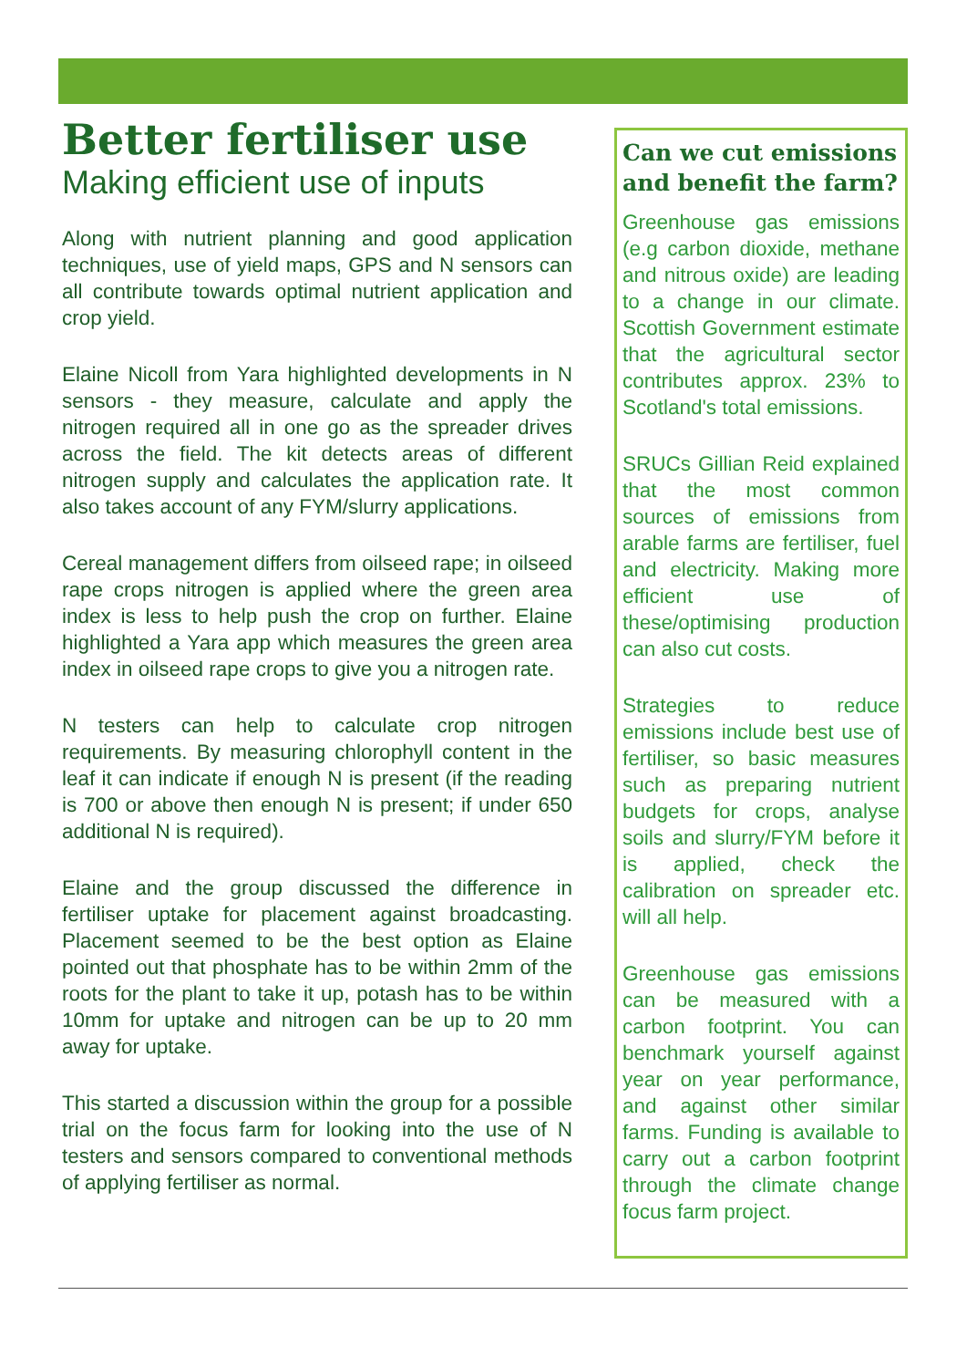Better fertiliser use
Making efficient use of inputs
Along with nutrient planning and good application techniques, use of yield maps, GPS and N sensors can all contribute towards optimal nutrient application and crop yield.
Elaine Nicoll from Yara highlighted developments in N sensors - they measure, calculate and apply the nitrogen required all in one go as the spreader drives across the field. The kit detects areas of different nitrogen supply and calculates the application rate. It also takes account of any FYM/slurry applications.
Cereal management differs from oilseed rape; in oilseed rape crops nitrogen is applied where the green area index is less to help push the crop on further. Elaine highlighted a Yara app which measures the green area index in oilseed rape crops to give you a nitrogen rate.
N testers can help to calculate crop nitrogen requirements. By measuring chlorophyll content in the leaf it can indicate if enough N is present (if the reading is 700 or above then enough N is present; if under 650 additional N is required).
Elaine and the group discussed the difference in fertiliser uptake for placement against broadcasting. Placement seemed to be the best option as Elaine pointed out that phosphate has to be within 2mm of the roots for the plant to take it up, potash has to be within 10mm for uptake and nitrogen can be up to 20 mm away for uptake.
This started a discussion within the group for a possible trial on the focus farm for looking into the use of N testers and sensors compared to conventional methods of applying fertiliser as normal.
Can we cut emissions and benefit the farm?
Greenhouse gas emissions (e.g carbon dioxide, methane and nitrous oxide) are leading to a change in our climate. Scottish Government estimate that the agricultural sector contributes approx. 23% to Scotland's total emissions.
SRUCs Gillian Reid explained that the most common sources of emissions from arable farms are fertiliser, fuel and electricity. Making more efficient use of these/optimising production can also cut costs.
Strategies to reduce emissions include best use of fertiliser, so basic measures such as preparing nutrient budgets for crops, analyse soils and slurry/FYM before it is applied, check the calibration on spreader etc. will all help.
Greenhouse gas emissions can be measured with a carbon footprint. You can benchmark yourself against year on year performance, and against other similar farms. Funding is available to carry out a carbon footprint through the climate change focus farm project.